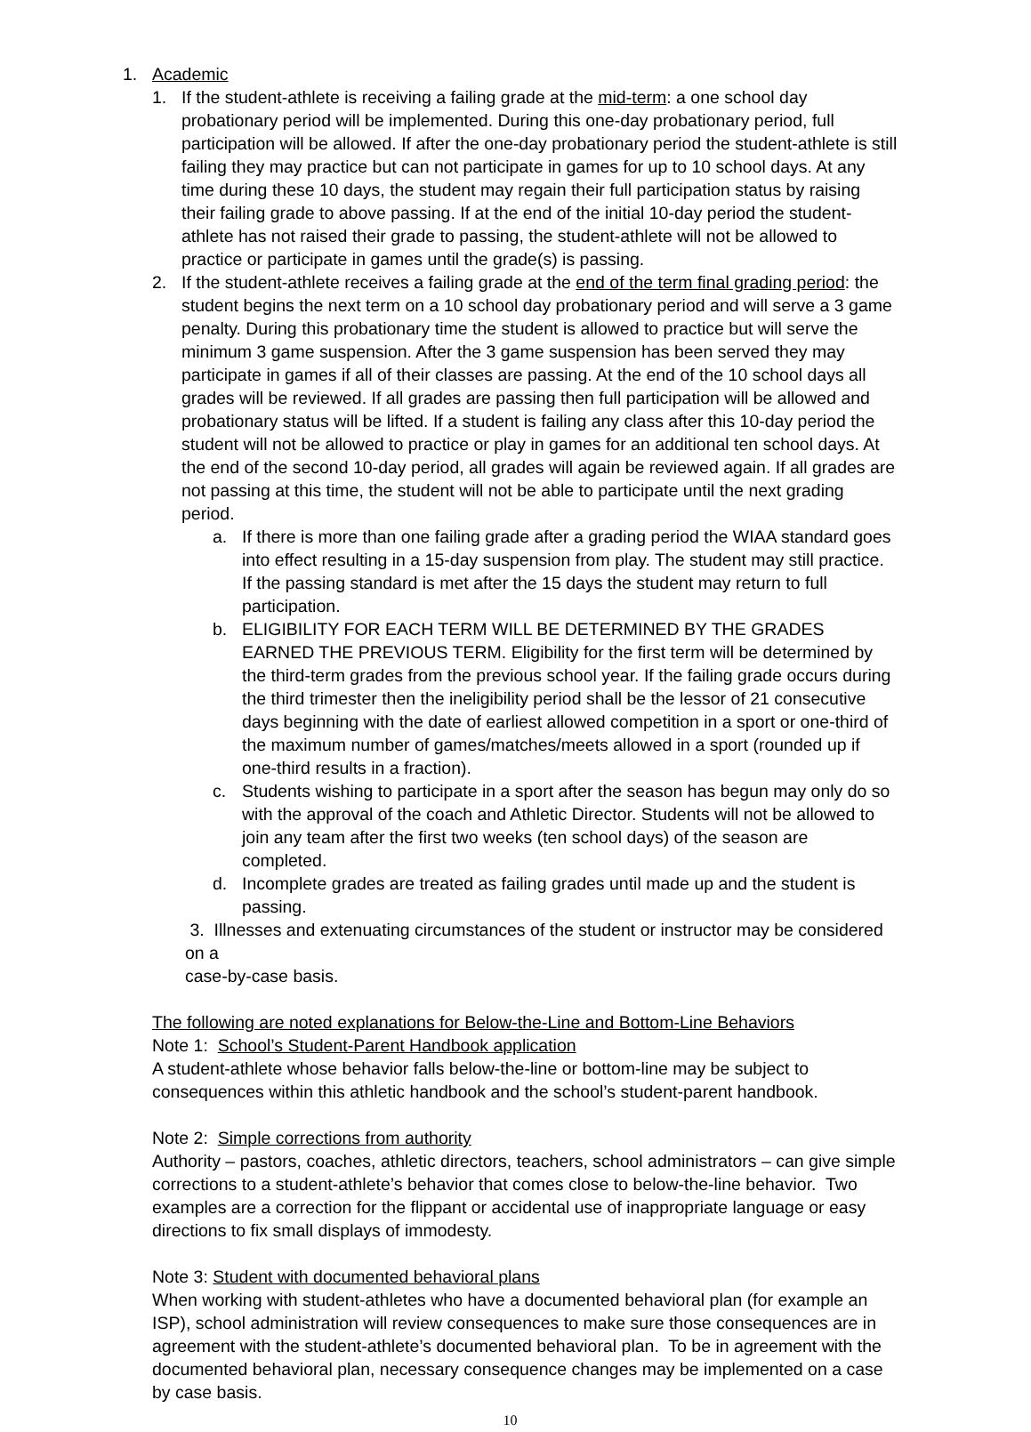1. Academic
1. If the student-athlete is receiving a failing grade at the mid-term: a one school day probationary period will be implemented. During this one-day probationary period, full participation will be allowed. If after the one-day probationary period the student-athlete is still failing they may practice but can not participate in games for up to 10 school days. At any time during these 10 days, the student may regain their full participation status by raising their failing grade to above passing. If at the end of the initial 10-day period the student-athlete has not raised their grade to passing, the student-athlete will not be allowed to practice or participate in games until the grade(s) is passing.
2. If the student-athlete receives a failing grade at the end of the term final grading period: the student begins the next term on a 10 school day probationary period and will serve a 3 game penalty. During this probationary time the student is allowed to practice but will serve the minimum 3 game suspension. After the 3 game suspension has been served they may participate in games if all of their classes are passing. At the end of the 10 school days all grades will be reviewed. If all grades are passing then full participation will be allowed and probationary status will be lifted. If a student is failing any class after this 10-day period the student will not be allowed to practice or play in games for an additional ten school days. At the end of the second 10-day period, all grades will again be reviewed again. If all grades are not passing at this time, the student will not be able to participate until the next grading period.
a. If there is more than one failing grade after a grading period the WIAA standard goes into effect resulting in a 15-day suspension from play. The student may still practice. If the passing standard is met after the 15 days the student may return to full participation.
b. ELIGIBILITY FOR EACH TERM WILL BE DETERMINED BY THE GRADES EARNED THE PREVIOUS TERM. Eligibility for the first term will be determined by the third-term grades from the previous school year. If the failing grade occurs during the third trimester then the ineligibility period shall be the lessor of 21 consecutive days beginning with the date of earliest allowed competition in a sport or one-third of the maximum number of games/matches/meets allowed in a sport (rounded up if one-third results in a fraction).
c. Students wishing to participate in a sport after the season has begun may only do so with the approval of the coach and Athletic Director. Students will not be allowed to join any team after the first two weeks (ten school days) of the season are completed.
d. Incomplete grades are treated as failing grades until made up and the student is passing.
3. Illnesses and extenuating circumstances of the student or instructor may be considered on a
case-by-case basis.
The following are noted explanations for Below-the-Line and Bottom-Line Behaviors
Note 1: School’s Student-Parent Handbook application
A student-athlete whose behavior falls below-the-line or bottom-line may be subject to consequences within this athletic handbook and the school’s student-parent handbook.
Note 2: Simple corrections from authority
Authority – pastors, coaches, athletic directors, teachers, school administrators – can give simple corrections to a student-athlete’s behavior that comes close to below-the-line behavior. Two examples are a correction for the flippant or accidental use of inappropriate language or easy directions to fix small displays of immodesty.
Note 3: Student with documented behavioral plans
When working with student-athletes who have a documented behavioral plan (for example an ISP), school administration will review consequences to make sure those consequences are in agreement with the student-athlete’s documented behavioral plan. To be in agreement with the documented behavioral plan, necessary consequence changes may be implemented on a case by case basis.
10